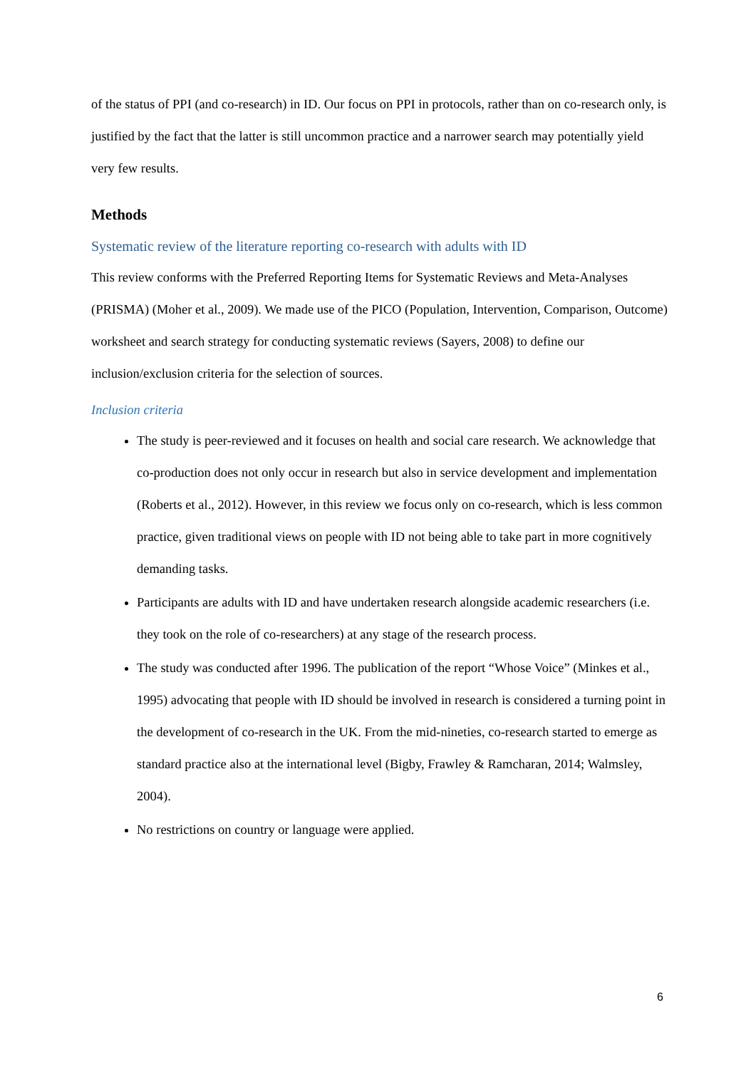of the status of PPI (and co-research) in ID. Our focus on PPI in protocols, rather than on co-research only, is justified by the fact that the latter is still uncommon practice and a narrower search may potentially yield very few results.
Methods
Systematic review of the literature reporting co-research with adults with ID
This review conforms with the Preferred Reporting Items for Systematic Reviews and Meta-Analyses (PRISMA) (Moher et al., 2009). We made use of the PICO (Population, Intervention, Comparison, Outcome) worksheet and search strategy for conducting systematic reviews (Sayers, 2008) to define our inclusion/exclusion criteria for the selection of sources.
Inclusion criteria
The study is peer-reviewed and it focuses on health and social care research. We acknowledge that co-production does not only occur in research but also in service development and implementation (Roberts et al., 2012). However, in this review we focus only on co-research, which is less common practice, given traditional views on people with ID not being able to take part in more cognitively demanding tasks.
Participants are adults with ID and have undertaken research alongside academic researchers (i.e. they took on the role of co-researchers) at any stage of the research process.
The study was conducted after 1996. The publication of the report “Whose Voice” (Minkes et al., 1995) advocating that people with ID should be involved in research is considered a turning point in the development of co-research in the UK. From the mid-nineties, co-research started to emerge as standard practice also at the international level (Bigby, Frawley & Ramcharan, 2014; Walmsley, 2004).
No restrictions on country or language were applied.
6